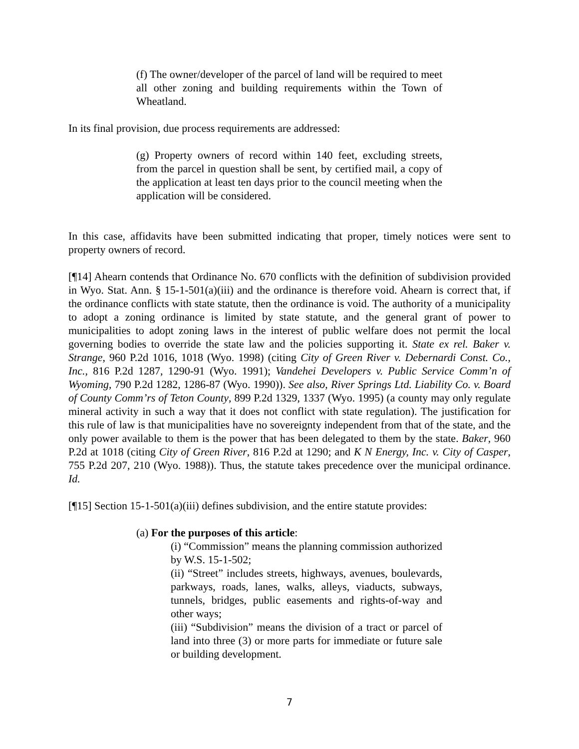(f) The owner/developer of the parcel of land will be required to meet all other zoning and building requirements within the Town of Wheatland.
In its final provision, due process requirements are addressed:
(g) Property owners of record within 140 feet, excluding streets, from the parcel in question shall be sent, by certified mail, a copy of the application at least ten days prior to the council meeting when the application will be considered.
In this case, affidavits have been submitted indicating that proper, timely notices were sent to property owners of record.
[¶14] Ahearn contends that Ordinance No. 670 conflicts with the definition of subdivision provided in Wyo. Stat. Ann. § 15-1-501(a)(iii) and the ordinance is therefore void. Ahearn is correct that, if the ordinance conflicts with state statute, then the ordinance is void. The authority of a municipality to adopt a zoning ordinance is limited by state statute, and the general grant of power to municipalities to adopt zoning laws in the interest of public welfare does not permit the local governing bodies to override the state law and the policies supporting it. State ex rel. Baker v. Strange, 960 P.2d 1016, 1018 (Wyo. 1998) (citing City of Green River v. Debernardi Const. Co., Inc., 816 P.2d 1287, 1290-91 (Wyo. 1991); Vandehei Developers v. Public Service Comm’n of Wyoming, 790 P.2d 1282, 1286-87 (Wyo. 1990)). See also, River Springs Ltd. Liability Co. v. Board of County Comm’rs of Teton County, 899 P.2d 1329, 1337 (Wyo. 1995) (a county may only regulate mineral activity in such a way that it does not conflict with state regulation). The justification for this rule of law is that municipalities have no sovereignty independent from that of the state, and the only power available to them is the power that has been delegated to them by the state. Baker, 960 P.2d at 1018 (citing City of Green River, 816 P.2d at 1290; and K N Energy, Inc. v. City of Casper, 755 P.2d 207, 210 (Wyo. 1988)). Thus, the statute takes precedence over the municipal ordinance. Id.
[¶15] Section 15-1-501(a)(iii) defines subdivision, and the entire statute provides:
(a) For the purposes of this article:
(i) “Commission” means the planning commission authorized by W.S. 15-1-502;
(ii) “Street” includes streets, highways, avenues, boulevards, parkways, roads, lanes, walks, alleys, viaducts, subways, tunnels, bridges, public easements and rights-of-way and other ways;
(iii) “Subdivision” means the division of a tract or parcel of land into three (3) or more parts for immediate or future sale or building development.
7